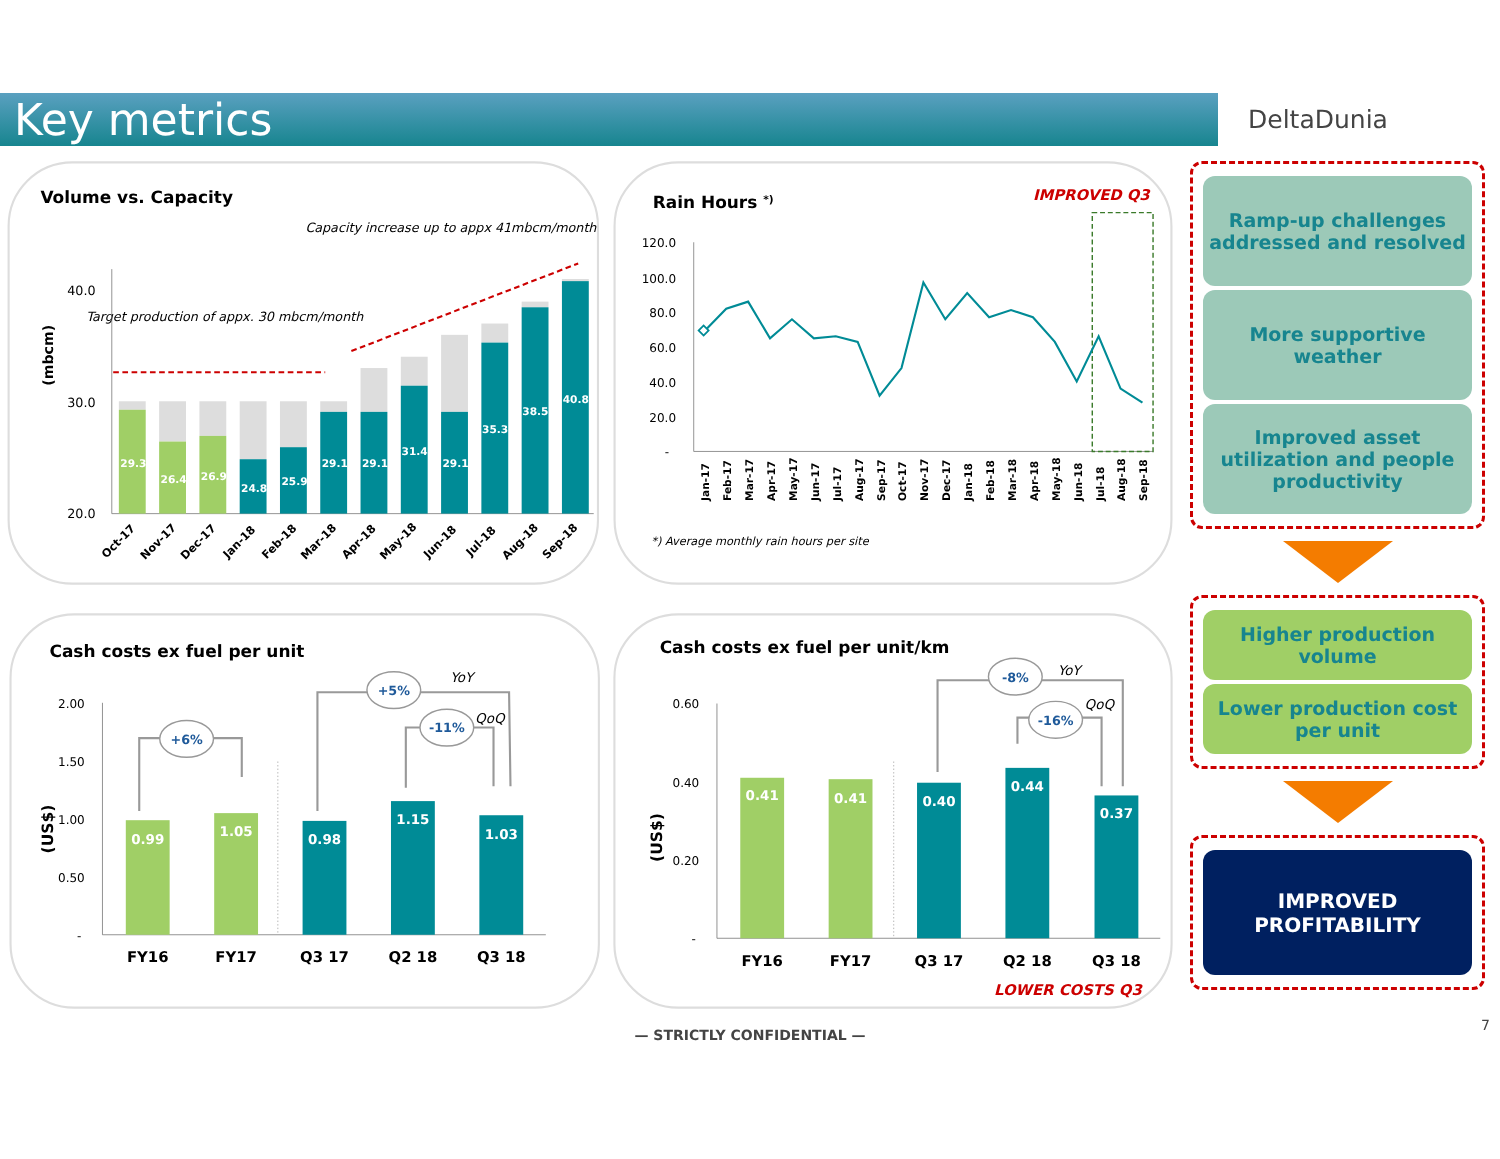Key metrics
DeltaDunia
Volume vs. Capacity
Capacity increase up to appx 41mbcm/month
Target production of appx. 30 mbcm/month
(mbcm)
40.0
30.0
20.0
29.3
26.4
26.9
24.8
25.9
29.1
29.1
31.4
29.1
35.3
38.5
40.8
Oct-17
Nov-17
Dec-17
Jan-18
Feb-18
Mar-18
Apr-18
May-18
Jun-18
Jul-18
Aug-18
Sep-18
Rain Hours *)
IMPROVED Q3
120.0
100.0
80.0
60.0
40.0
20.0
-
Jan-17
Feb-17
Mar-17
Apr-17
May-17
Jun-17
Jul-17
Aug-17
Sep-17
Oct-17
Nov-17
Dec-17
Jan-18
Feb-18
Mar-18
Apr-18
May-18
Jun-18
Jul-18
Aug-18
Sep-18
*) Average monthly rain hours per site
Cash costs ex fuel per unit
2.00
1.50
1.00
0.50
-
(US$)
0.99
1.05
0.98
1.15
1.03
FY16
FY17
Q3 17
Q2 18
Q3 18
+6%
+5%
-11%
YoY
QoQ
Cash costs ex fuel per unit/km
0.60
0.40
0.20
-
(US$)
0.41
0.41
0.40
0.44
0.37
FY16
FY17
Q3 17
Q2 18
Q3 18
LOWER COSTS Q3
-8%
-16%
YoY
QoQ
Ramp-up challenges addressed and resolved
More supportive weather
Improved asset utilization and people productivity
Higher production volume
Lower production cost per unit
IMPROVED PROFITABILITY
— STRICTLY CONFIDENTIAL —
7